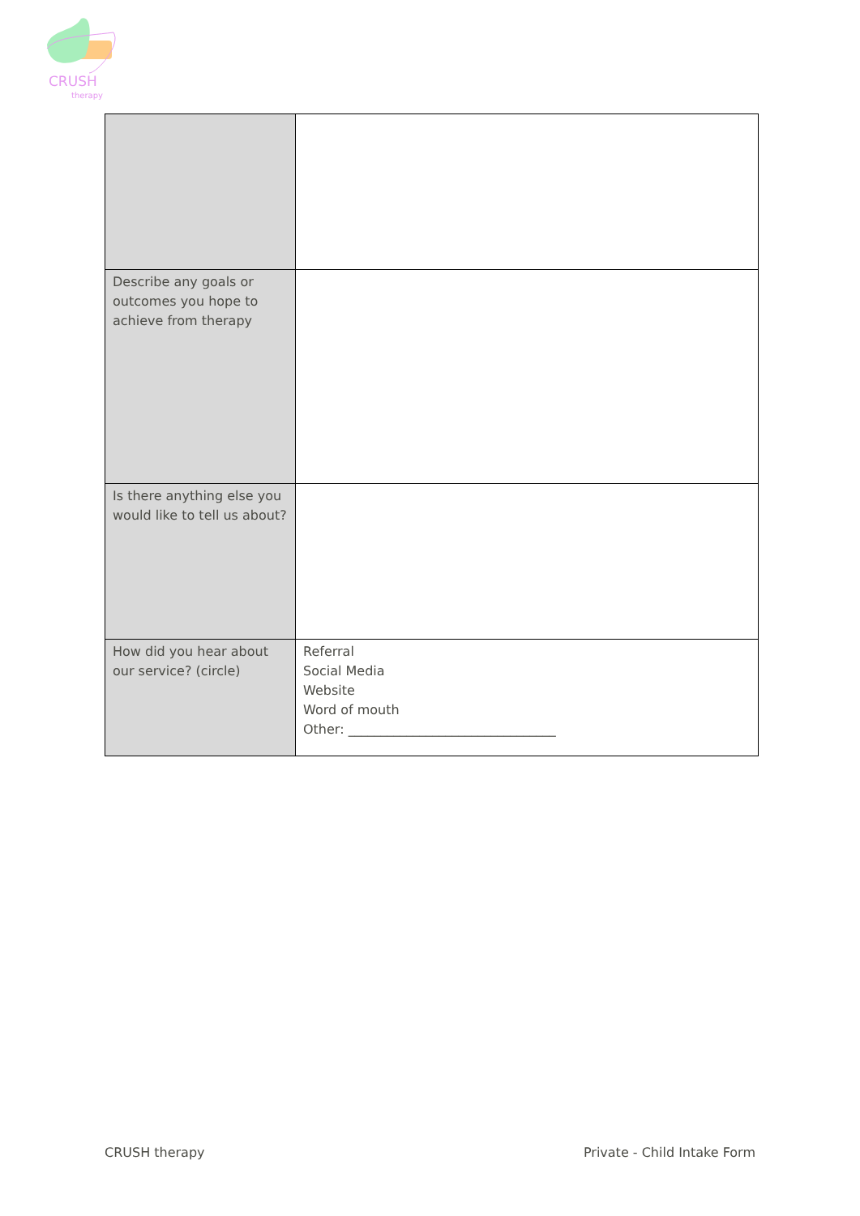CRUSH
therapy
| Describe any goals or outcomes you hope to achieve from therapy | |
| Is there anything else you would like to tell us about? | |
| How did you hear about our service? (circle) | Referral Social Media Website Word of mouth Other: ________________________________ |
CRUSH therapy Private - Child Intake Form